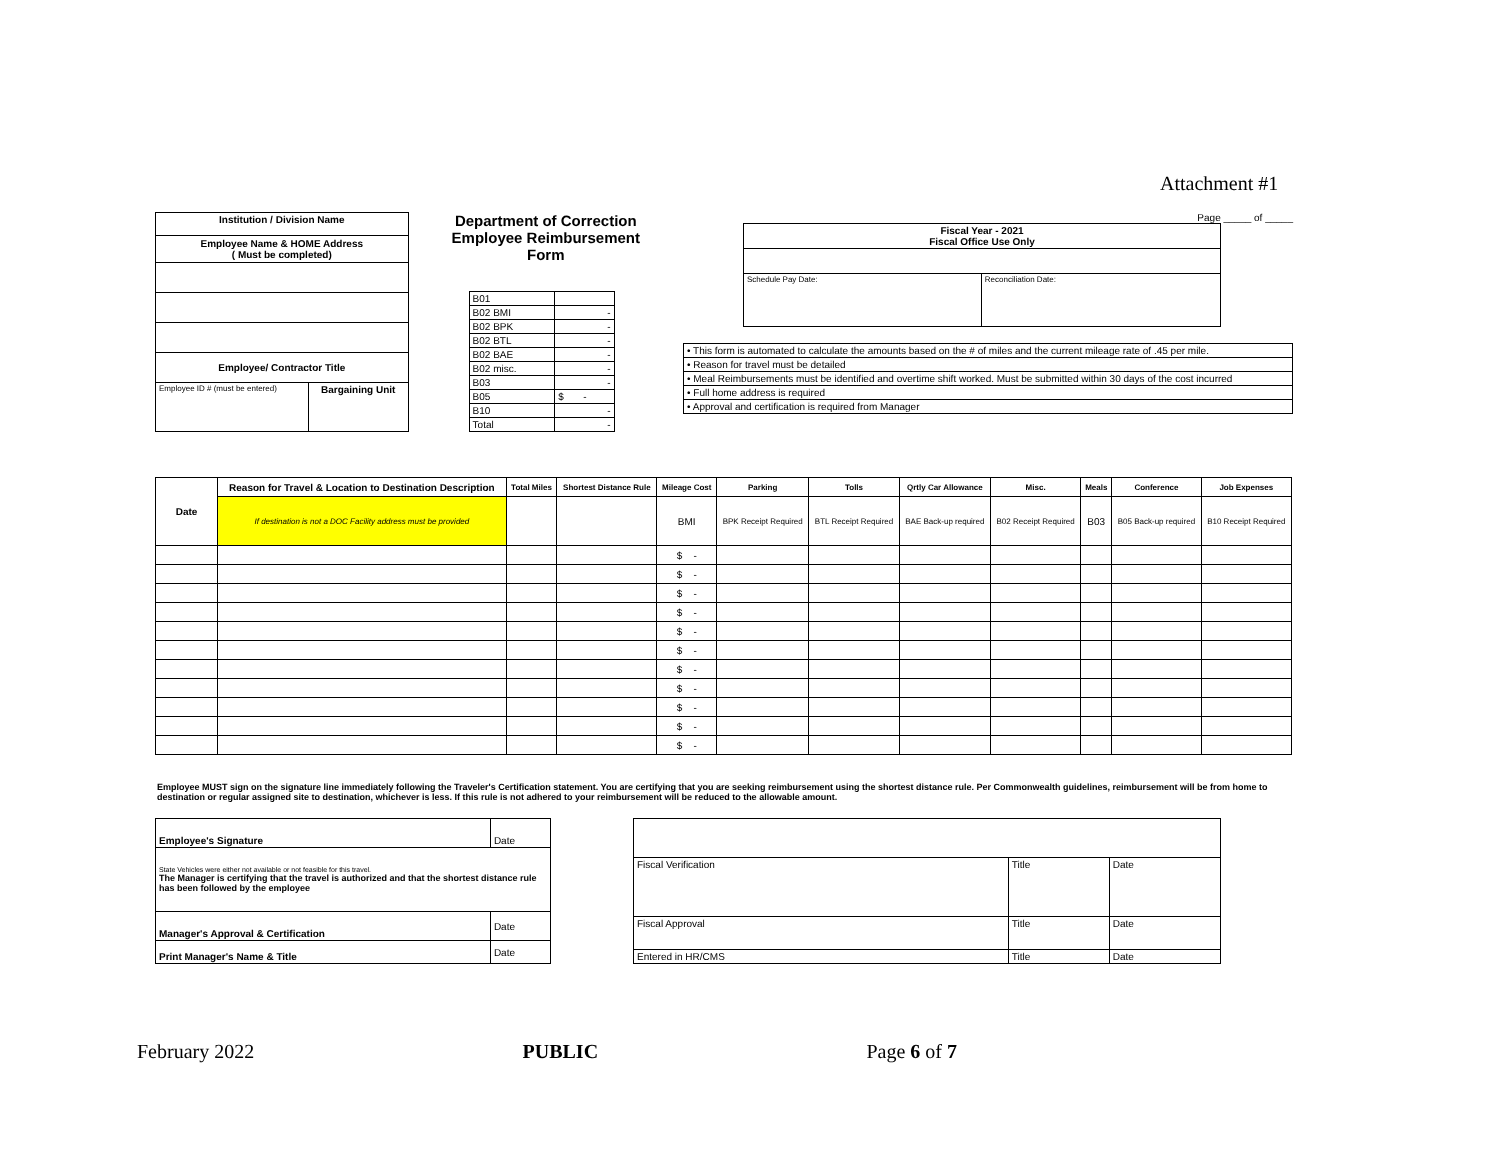Attachment #1
| Institution / Division Name | |
| --- | --- |
| Employee Name & HOME Address ( Must be completed) | |
| Employee/ Contractor Title | |
| Employee ID # (must be entered) | Bargaining Unit |
Department of Correction
Employee Reimbursement Form
| B01 | |
| B02 BMI | - |
| B02 BPK | - |
| B02 BTL | - |
| B02 BAE | - |
| B02 misc. | - |
| B03 | - |
| B05 | $ - |
| B10 | - |
| Total | - |
Page _____ of _____
| Fiscal Year - 2021 Fiscal Office Use Only | |
| --- | --- |
| Schedule Pay Date: | Reconciliation Date: |
| • This form is automated to calculate the amounts based on the # of miles and the current mileage rate of .45 per mile. |
| • Reason for travel must be detailed |
| • Meal Reimbursements must be identified and overtime shift worked. Must be submitted within 30 days of the cost incurred |
| • Full home address is required |
| • Approval and certification is required from Manager |
| Date | Reason for Travel & Location to Destination Description | Total Miles | Shortest Distance Rule | Mileage Cost | Parking | Tolls | Qrtly Car Allowance | Misc. | Meals | Conference | Job Expenses |
| --- | --- | --- | --- | --- | --- | --- | --- | --- | --- | --- | --- |
| | If destination is not a DOC Facility address must be provided | | | BMI | BPK Receipt Required | BTL Receipt Required | BAE Back-up required | B02 Receipt Required | B03 | B05 Back-up required | B10 Receipt Required |
| | | | | $ - | | | | | | | |
| | | | | $ - | | | | | | | |
| | | | | $ - | | | | | | | |
| | | | | $ - | | | | | | | |
| | | | | $ - | | | | | | | |
| | | | | $ - | | | | | | | |
| | | | | $ - | | | | | | | |
| | | | | $ - | | | | | | | |
| | | | | $ - | | | | | | | |
| | | | | $ - | | | | | | | |
| | | | | $ - | | | | | | | |
Employee MUST sign on the signature line immediately following the Traveler's Certification statement. You are certifying that you are seeking reimbursement using the shortest distance rule. Per Commonwealth guidelines, reimbursement will be from home to destination or regular assigned site to destination, whichever is less. If this rule is not adhered to your reimbursement will be reduced to the allowable amount.
| Employee's Signature | Date |
| State Vehicles were either not available or not feasible for this travel. The Manager is certifying that the travel is authorized and that the shortest distance rule has been followed by the employee | |
| Manager's Approval & Certification | Date |
| Print Manager's Name & Title | Date |
| Fiscal Verification | Title | Date |
| Fiscal Approval | Title | Date |
| Entered in HR/CMS | Title | Date |
February 2022 PUBLIC Page 6 of 7